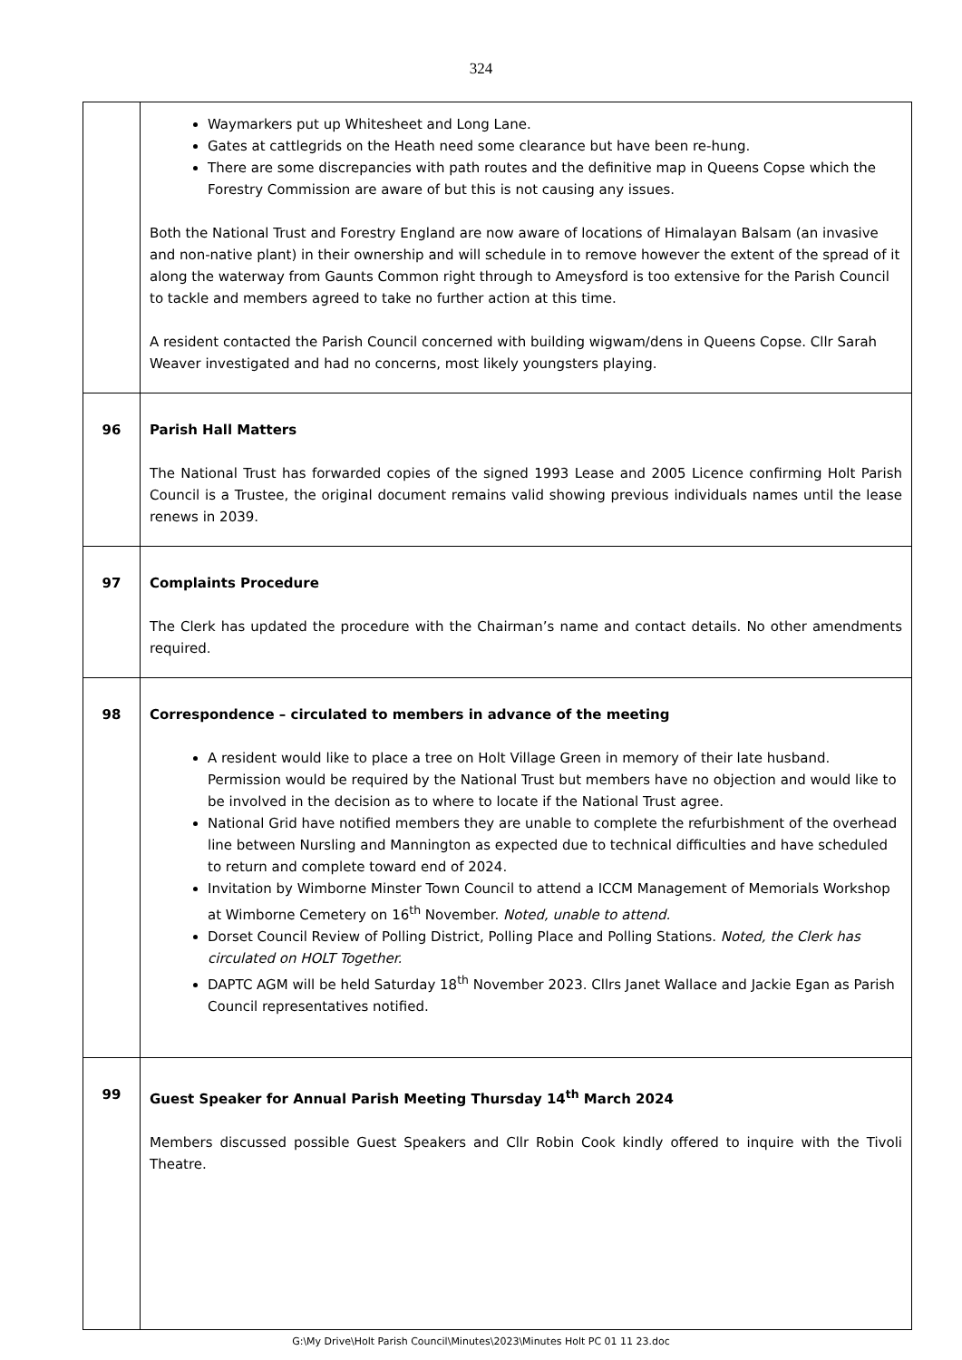324
| | Waymarkers put up Whitesheet and Long Lane. Gates at cattlegrids on the Heath need some clearance but have been re-hung. There are some discrepancies with path routes and the definitive map in Queens Copse which the Forestry Commission are aware of but this is not causing any issues. Both the National Trust and Forestry England are now aware of locations of Himalayan Balsam (an invasive and non-native plant) in their ownership and will schedule in to remove however the extent of the spread of it along the waterway from Gaunts Common right through to Ameysford is too extensive for the Parish Council to tackle and members agreed to take no further action at this time. A resident contacted the Parish Council concerned with building wigwam/dens in Queens Copse. Cllr Sarah Weaver investigated and had no concerns, most likely youngsters playing. |
| 96 | Parish Hall Matters The National Trust has forwarded copies of the signed 1993 Lease and 2005 Licence confirming Holt Parish Council is a Trustee, the original document remains valid showing previous individuals names until the lease renews in 2039. |
| 97 | Complaints Procedure The Clerk has updated the procedure with the Chairman’s name and contact details. No other amendments required. |
| 98 | Correspondence – circulated to members in advance of the meeting A resident would like to place a tree on Holt Village Green in memory of their late husband. Permission would be required by the National Trust but members have no objection and would like to be involved in the decision as to where to locate if the National Trust agree. National Grid have notified members they are unable to complete the refurbishment of the overhead line between Nursling and Mannington as expected due to technical difficulties and have scheduled to return and complete toward end of 2024. Invitation by Wimborne Minster Town Council to attend a ICCM Management of Memorials Workshop at Wimborne Cemetery on 16<sup>th</sup> November. Noted, unable to attend. Dorset Council Review of Polling District, Polling Place and Polling Stations. Noted, the Clerk has circulated on HOLT Together. DAPTC AGM will be held Saturday 18<sup>th</sup> November 2023. Cllrs Janet Wallace and Jackie Egan as Parish Council representatives notified. |
| 99 | Guest Speaker for Annual Parish Meeting Thursday 14<sup>th</sup> March 2024 Members discussed possible Guest Speakers and Cllr Robin Cook kindly offered to inquire with the Tivoli Theatre. |
G:\My Drive\Holt Parish Council\Minutes\2023\Minutes Holt PC 01 11 23.doc